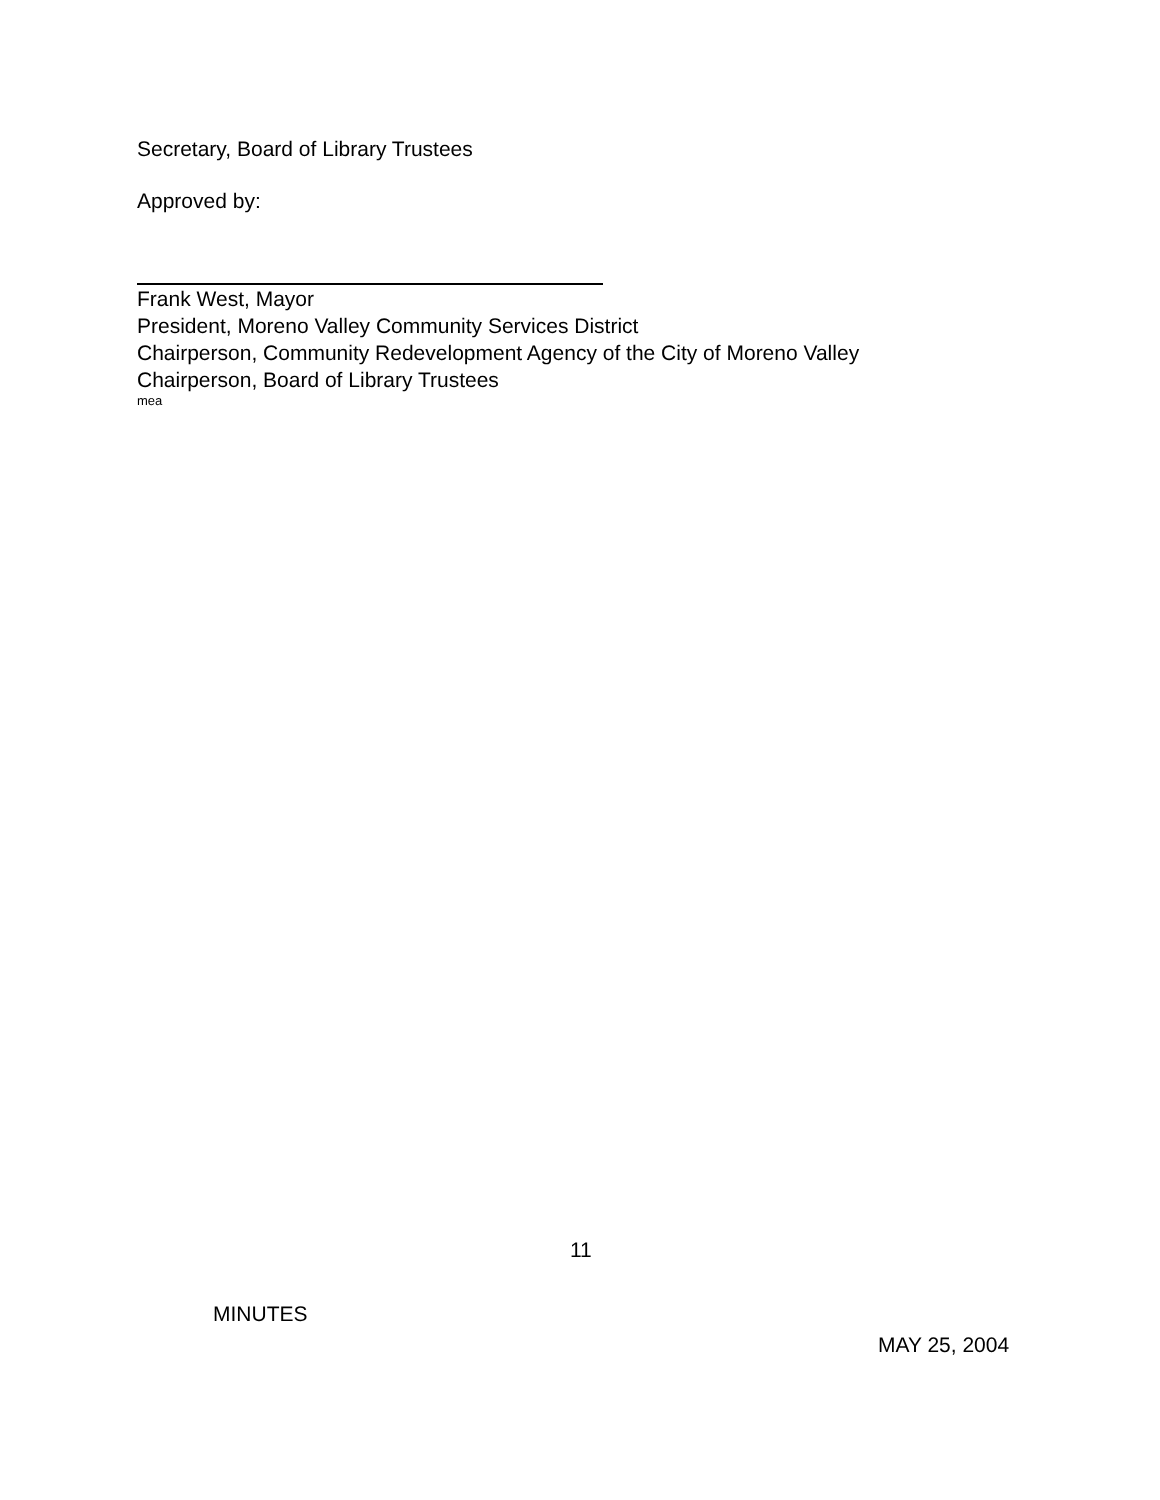Secretary, Board of Library Trustees
Approved by:
Frank West, Mayor
President, Moreno Valley Community Services District
Chairperson, Community Redevelopment Agency of the City of Moreno Valley
Chairperson, Board of Library Trustees
mea
11
MINUTES
MAY 25, 2004